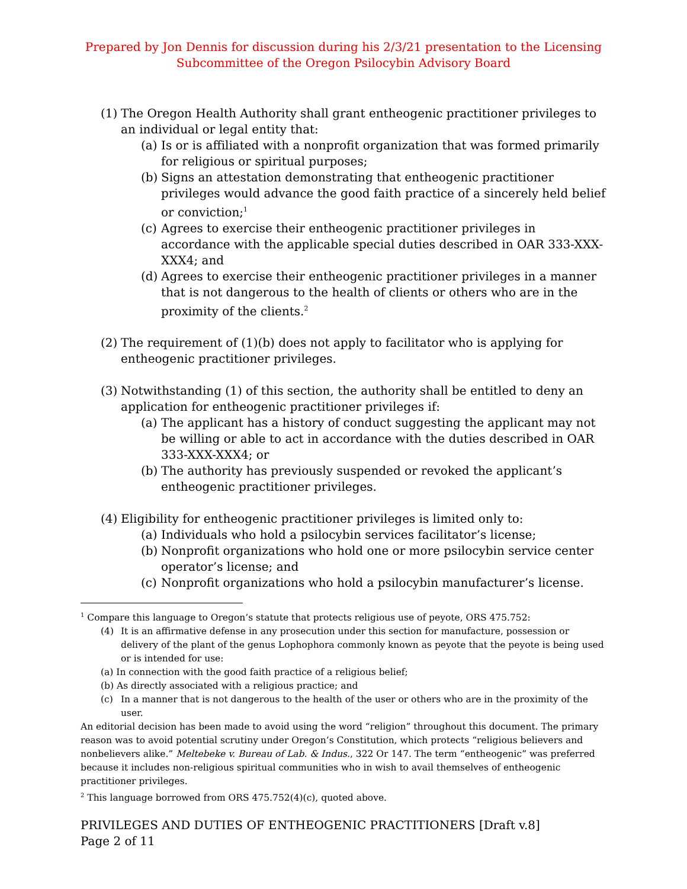Prepared by Jon Dennis for discussion during his 2/3/21 presentation to the Licensing
Subcommittee of the Oregon Psilocybin Advisory Board
(1) The Oregon Health Authority shall grant entheogenic practitioner privileges to an individual or legal entity that:
(a) Is or is affiliated with a nonprofit organization that was formed primarily for religious or spiritual purposes;
(b) Signs an attestation demonstrating that entheogenic practitioner privileges would advance the good faith practice of a sincerely held belief or conviction;<sup>1</sup>
(c) Agrees to exercise their entheogenic practitioner privileges in accordance with the applicable special duties described in OAR 333-XXX-XXX4; and
(d) Agrees to exercise their entheogenic practitioner privileges in a manner that is not dangerous to the health of clients or others who are in the proximity of the clients.<sup>2</sup>
(2) The requirement of (1)(b) does not apply to facilitator who is applying for entheogenic practitioner privileges.
(3) Notwithstanding (1) of this section, the authority shall be entitled to deny an application for entheogenic practitioner privileges if:
(a) The applicant has a history of conduct suggesting the applicant may not be willing or able to act in accordance with the duties described in OAR 333-XXX-XXX4; or
(b) The authority has previously suspended or revoked the applicant’s entheogenic practitioner privileges.
(4) Eligibility for entheogenic practitioner privileges is limited only to:
(a) Individuals who hold a psilocybin services facilitator’s license;
(b) Nonprofit organizations who hold one or more psilocybin service center operator’s license; and
(c) Nonprofit organizations who hold a psilocybin manufacturer’s license.
<sup>1</sup> Compare this language to Oregon’s statute that protects religious use of peyote, ORS 475.752:
(4) It is an affirmative defense in any prosecution under this section for manufacture, possession or delivery of the plant of the genus Lophophora commonly known as peyote that the peyote is being used or is intended for use:
(a) In connection with the good faith practice of a religious belief;
(b) As directly associated with a religious practice; and
(c) In a manner that is not dangerous to the health of the user or others who are in the proximity of the user.
An editorial decision has been made to avoid using the word “religion” throughout this document. The primary reason was to avoid potential scrutiny under Oregon’s Constitution, which protects “religious believers and nonbelievers alike.” Meltebeke v. Bureau of Lab. & Indus., 322 Or 147. The term “entheogenic” was preferred because it includes non-religious spiritual communities who in wish to avail themselves of entheogenic practitioner privileges.
<sup>2</sup> This language borrowed from ORS 475.752(4)(c), quoted above.
PRIVILEGES AND DUTIES OF ENTHEOGENIC PRACTITIONERS [Draft v.8]
Page 2 of 11